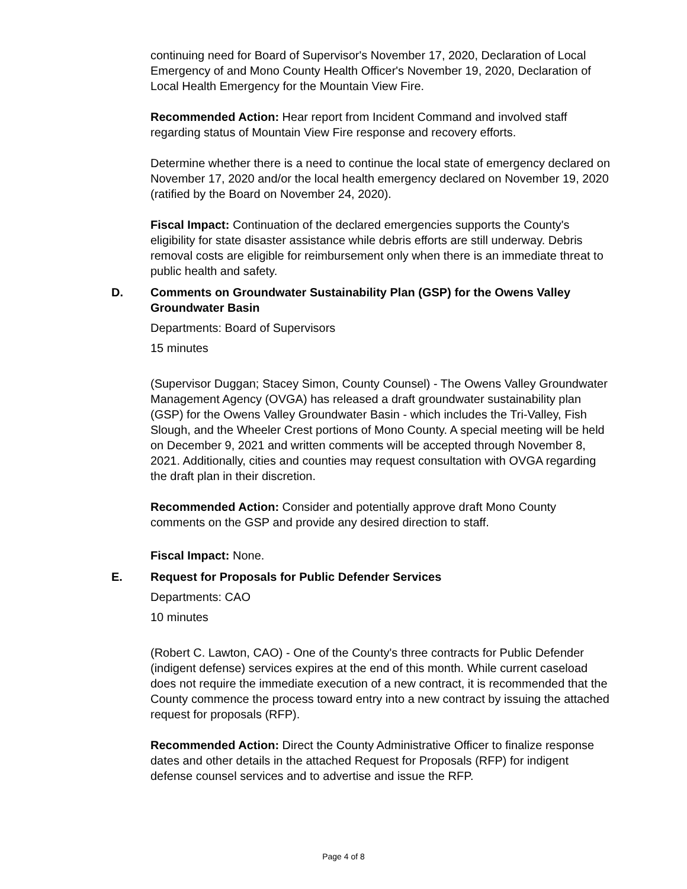continuing need for Board of Supervisor's November 17, 2020, Declaration of Local Emergency of and Mono County Health Officer's November 19, 2020, Declaration of Local Health Emergency for the Mountain View Fire.
Recommended Action: Hear report from Incident Command and involved staff regarding status of Mountain View Fire response and recovery efforts.
Determine whether there is a need to continue the local state of emergency declared on November 17, 2020 and/or the local health emergency declared on November 19, 2020 (ratified by the Board on November 24, 2020).
Fiscal Impact: Continuation of the declared emergencies supports the County's eligibility for state disaster assistance while debris efforts are still underway. Debris removal costs are eligible for reimbursement only when there is an immediate threat to public health and safety.
D. Comments on Groundwater Sustainability Plan (GSP) for the Owens Valley Groundwater Basin
Departments: Board of Supervisors
15 minutes
(Supervisor Duggan; Stacey Simon, County Counsel) - The Owens Valley Groundwater Management Agency (OVGA) has released a draft groundwater sustainability plan (GSP) for the Owens Valley Groundwater Basin - which includes the Tri-Valley, Fish Slough, and the Wheeler Crest portions of Mono County. A special meeting will be held on December 9, 2021 and written comments will be accepted through November 8, 2021. Additionally, cities and counties may request consultation with OVGA regarding the draft plan in their discretion.
Recommended Action: Consider and potentially approve draft Mono County comments on the GSP and provide any desired direction to staff.
Fiscal Impact: None.
E. Request for Proposals for Public Defender Services
Departments: CAO
10 minutes
(Robert C. Lawton, CAO) - One of the County's three contracts for Public Defender (indigent defense) services expires at the end of this month. While current caseload does not require the immediate execution of a new contract, it is recommended that the County commence the process toward entry into a new contract by issuing the attached request for proposals (RFP).
Recommended Action: Direct the County Administrative Officer to finalize response dates and other details in the attached Request for Proposals (RFP) for indigent defense counsel services and to advertise and issue the RFP.
Page 4 of 8